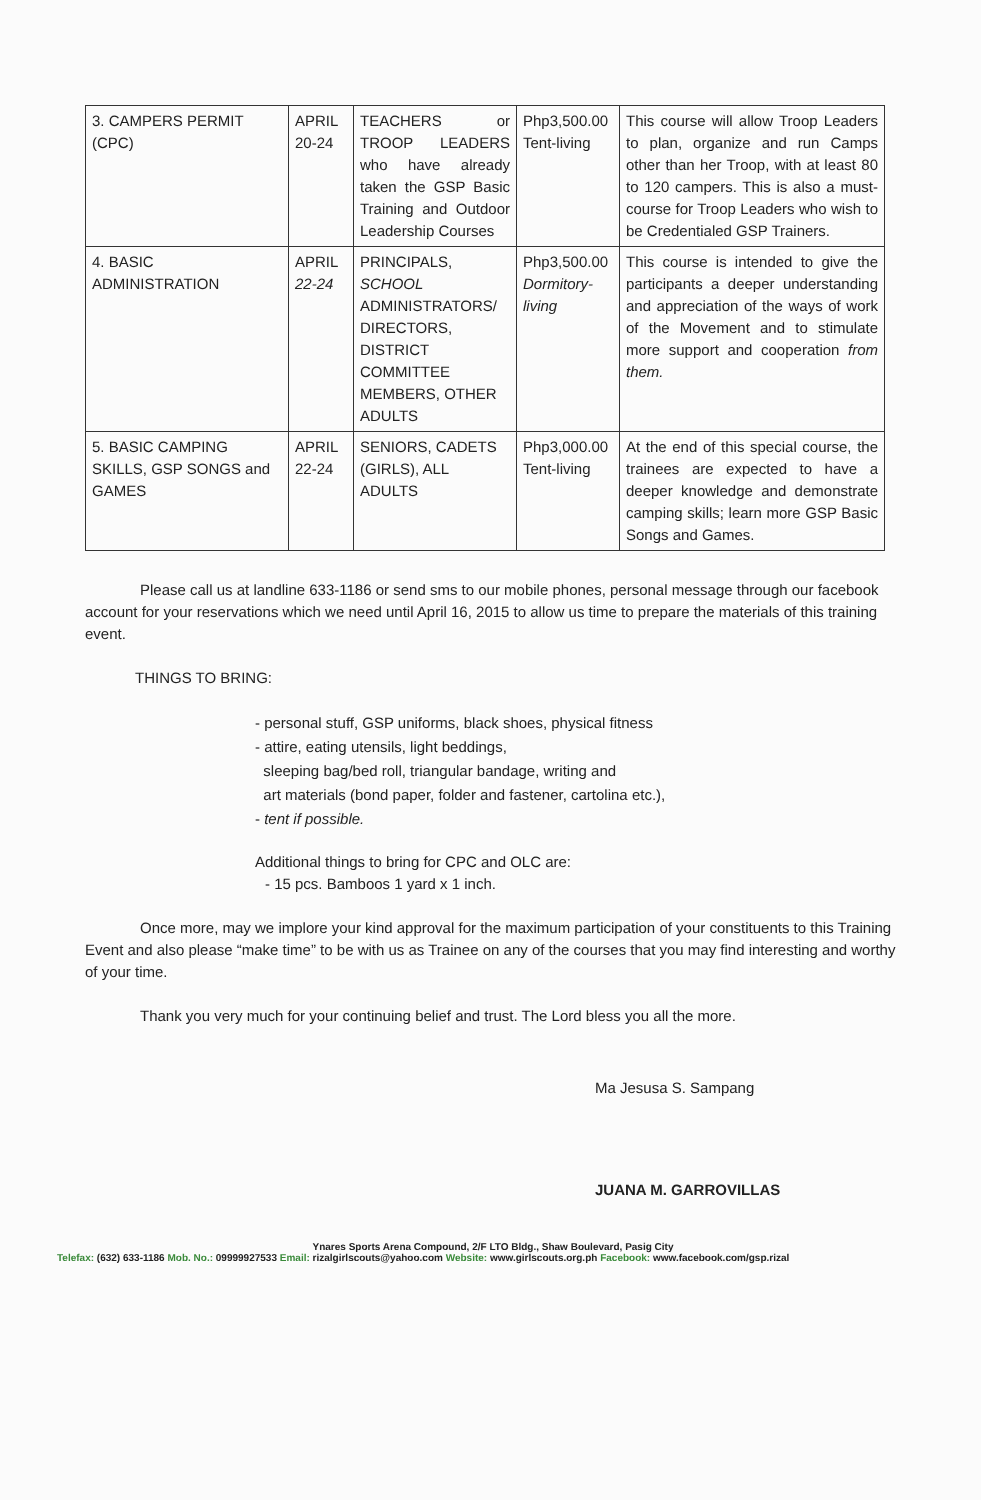| 3. CAMPERS PERMIT (CPC) | APRIL 20-24 | TEACHERS or TROOP LEADERS who have already taken the GSP Basic Training and Outdoor Leadership Courses | Php3,500.00 Tent-living | This course will allow Troop Leaders to plan, organize and run Camps other than her Troop, with at least 80 to 120 campers. This is also a must-course for Troop Leaders who wish to be Credentialed GSP Trainers. |
| 4. BASIC ADMINISTRATION | APRIL 22-24 | PRINCIPALS, SCHOOL ADMINISTRATORS/ DIRECTORS, DISTRICT COMMITTEE MEMBERS, OTHER ADULTS | Php3,500.00 Dormitory-living | This course is intended to give the participants a deeper understanding and appreciation of the ways of work of the Movement and to stimulate more support and cooperation from them. |
| 5. BASIC CAMPING SKILLS, GSP SONGS and GAMES | APRIL 22-24 | SENIORS, CADETS (GIRLS), ALL ADULTS | Php3,000.00 Tent-living | At the end of this special course, the trainees are expected to have a deeper knowledge and demonstrate camping skills; learn more GSP Basic Songs and Games. |
Please call us at landline 633-1186 or send sms to our mobile phones, personal message through our facebook account for your reservations which we need until April 16, 2015 to allow us time to prepare the materials of this training event.
THINGS TO BRING:
- personal stuff, GSP uniforms, black shoes, physical fitness
- attire, eating utensils, light beddings,
sleeping bag/bed roll, triangular bandage, writing and
art materials (bond paper, folder and fastener, cartolina etc.),
- tent if possible.
Additional things to bring for CPC and OLC are:
- 15 pcs. Bamboos 1 yard x 1 inch.
Once more, may we implore your kind approval for the maximum participation of your constituents to this Training Event and also please “make time” to be with us as Trainee on any of the courses that you may find interesting and worthy of your time.
Thank you very much for your continuing belief and trust. The Lord bless you all the more.
Ma Jesusa S. Sampang
JUANA M. GARROVILLAS
Ynares Sports Arena Compound, 2/F LTO Bldg., Shaw Boulevard, Pasig City
Telefax: (632) 633-1186 Mob. No.: 09999927533 Email: rizalgirlscouts@yahoo.com Website: www.girlscouts.org.ph Facebook: www.facebook.com/gsp.rizal